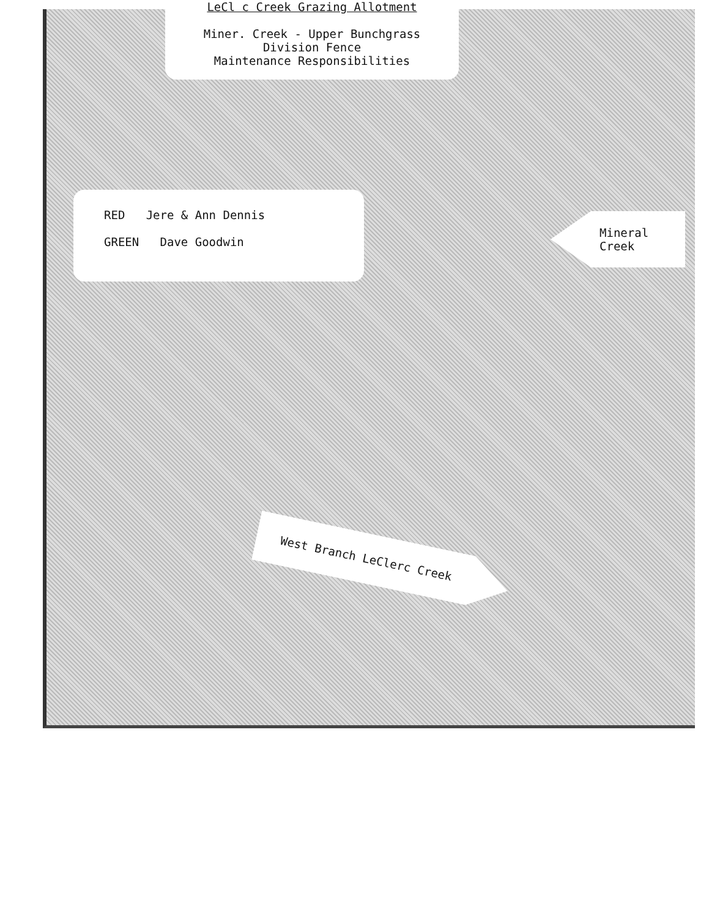LeCl c Creek Grazing Allotment
Miner. Creek - Upper Bunchgrass
Division Fence
Maintenance Responsibilities
RED Jere & Ann Dennis
GREEN Dave Goodwin
Mineral Creek
West Branch LeClerc Creek